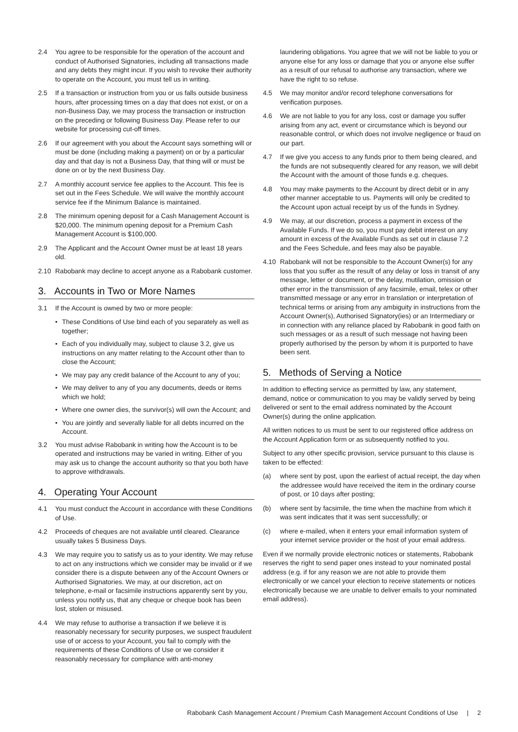2.4 You agree to be responsible for the operation of the account and conduct of Authorised Signatories, including all transactions made and any debts they might incur. If you wish to revoke their authority to operate on the Account, you must tell us in writing.
2.5 If a transaction or instruction from you or us falls outside business hours, after processing times on a day that does not exist, or on a non-Business Day, we may process the transaction or instruction on the preceding or following Business Day. Please refer to our website for processing cut-off times.
2.6 If our agreement with you about the Account says something will or must be done (including making a payment) on or by a particular day and that day is not a Business Day, that thing will or must be done on or by the next Business Day.
2.7 A monthly account service fee applies to the Account. This fee is set out in the Fees Schedule. We will waive the monthly account service fee if the Minimum Balance is maintained.
2.8 The minimum opening deposit for a Cash Management Account is $20,000. The minimum opening deposit for a Premium Cash Management Account is $100,000.
2.9 The Applicant and the Account Owner must be at least 18 years old.
2.10 Rabobank may decline to accept anyone as a Rabobank customer.
3. Accounts in Two or More Names
3.1 If the Account is owned by two or more people:
• These Conditions of Use bind each of you separately as well as together;
• Each of you individually may, subject to clause 3.2, give us instructions on any matter relating to the Account other than to close the Account;
• We may pay any credit balance of the Account to any of you;
• We may deliver to any of you any documents, deeds or items which we hold;
• Where one owner dies, the survivor(s) will own the Account; and
• You are jointly and severally liable for all debts incurred on the Account.
3.2 You must advise Rabobank in writing how the Account is to be operated and instructions may be varied in writing. Either of you may ask us to change the account authority so that you both have to approve withdrawals.
4. Operating Your Account
4.1 You must conduct the Account in accordance with these Conditions of Use.
4.2 Proceeds of cheques are not available until cleared. Clearance usually takes 5 Business Days.
4.3 We may require you to satisfy us as to your identity. We may refuse to act on any instructions which we consider may be invalid or if we consider there is a dispute between any of the Account Owners or Authorised Signatories. We may, at our discretion, act on telephone, e-mail or facsimile instructions apparently sent by you, unless you notify us, that any cheque or cheque book has been lost, stolen or misused.
4.4 We may refuse to authorise a transaction if we believe it is reasonably necessary for security purposes, we suspect fraudulent use of or access to your Account, you fail to comply with the requirements of these Conditions of Use or we consider it reasonably necessary for compliance with anti-money
laundering obligations. You agree that we will not be liable to you or anyone else for any loss or damage that you or anyone else suffer as a result of our refusal to authorise any transaction, where we have the right to so refuse.
4.5 We may monitor and/or record telephone conversations for verification purposes.
4.6 We are not liable to you for any loss, cost or damage you suffer arising from any act, event or circumstance which is beyond our reasonable control, or which does not involve negligence or fraud on our part.
4.7 If we give you access to any funds prior to them being cleared, and the funds are not subsequently cleared for any reason, we will debit the Account with the amount of those funds e.g. cheques.
4.8 You may make payments to the Account by direct debit or in any other manner acceptable to us. Payments will only be credited to the Account upon actual receipt by us of the funds in Sydney.
4.9 We may, at our discretion, process a payment in excess of the Available Funds. If we do so, you must pay debit interest on any amount in excess of the Available Funds as set out in clause 7.2 and the Fees Schedule, and fees may also be payable.
4.10 Rabobank will not be responsible to the Account Owner(s) for any loss that you suffer as the result of any delay or loss in transit of any message, letter or document, or the delay, mutilation, omission or other error in the transmission of any facsimile, email, telex or other transmitted message or any error in translation or interpretation of technical terms or arising from any ambiguity in instructions from the Account Owner(s), Authorised Signatory(ies) or an Intermediary or in connection with any reliance placed by Rabobank in good faith on such messages or as a result of such message not having been properly authorised by the person by whom it is purported to have been sent.
5. Methods of Serving a Notice
In addition to effecting service as permitted by law, any statement, demand, notice or communication to you may be validly served by being delivered or sent to the email address nominated by the Account Owner(s) during the online application.
All written notices to us must be sent to our registered office address on the Account Application form or as subsequently notified to you.
Subject to any other specific provision, service pursuant to this clause is taken to be effected:
(a) where sent by post, upon the earliest of actual receipt, the day when the addressee would have received the item in the ordinary course of post, or 10 days after posting;
(b) where sent by facsimile, the time when the machine from which it was sent indicates that it was sent successfully; or
(c) where e-mailed, when it enters your email information system of your internet service provider or the host of your email address.
Even if we normally provide electronic notices or statements, Rabobank reserves the right to send paper ones instead to your nominated postal address (e.g. if for any reason we are not able to provide them electronically or we cancel your election to receive statements or notices electronically because we are unable to deliver emails to your nominated email address).
Rabobank Cash Management Account / Premium Cash Management Account Conditions of Use | 2